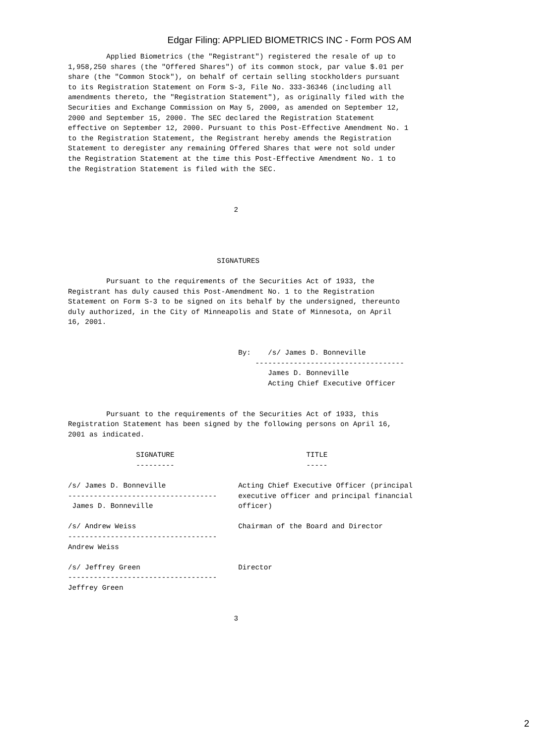Edgar Filing: APPLIED BIOMETRICS INC - Form POS AM
         Applied Biometrics (the "Registrant") registered the resale of up to
1,958,250 shares (the "Offered Shares") of its common stock, par value $.01 per
share (the "Common Stock"), on behalf of certain selling stockholders pursuant
to its Registration Statement on Form S-3, File No. 333-36346 (including all
amendments thereto, the "Registration Statement"), as originally filed with the
Securities and Exchange Commission on May 5, 2000, as amended on September 12,
2000 and September 15, 2000. The SEC declared the Registration Statement
effective on September 12, 2000. Pursuant to this Post-Effective Amendment No. 1
to the Registration Statement, the Registrant hereby amends the Registration
Statement to deregister any remaining Offered Shares that were not sold under
the Registration Statement at the time this Post-Effective Amendment No. 1 to
the Registration Statement is filed with the SEC.



                                       2




                                   SIGNATURES

         Pursuant to the requirements of the Securities Act of 1933, the
Registrant has duly caused this Post-Amendment No. 1 to the Registration
Statement on Form S-3 to be signed on its behalf by the undersigned, thereunto
duly authorized, in the City of Minneapolis and State of Minnesota, on April
16, 2001.


                                        By:    /s/ James D. Bonneville
                                            -----------------------------------
                                               James D. Bonneville
                                               Acting Chief Executive Officer


         Pursuant to the requirements of the Securities Act of 1933, this
Registration Statement has been signed by the following persons on April 16,
2001 as indicated.

                SIGNATURE                               TITLE
                ---------                               -----

/s/ James D. Bonneville                 Acting Chief Executive Officer (principal
-----------------------------------     executive officer and principal financial
 James D. Bonneville                    officer)

/s/ Andrew Weiss                        Chairman of the Board and Director
-----------------------------------
Andrew Weiss

/s/ Jeffrey Green                       Director
-----------------------------------
Jeffrey Green


                                       3
2